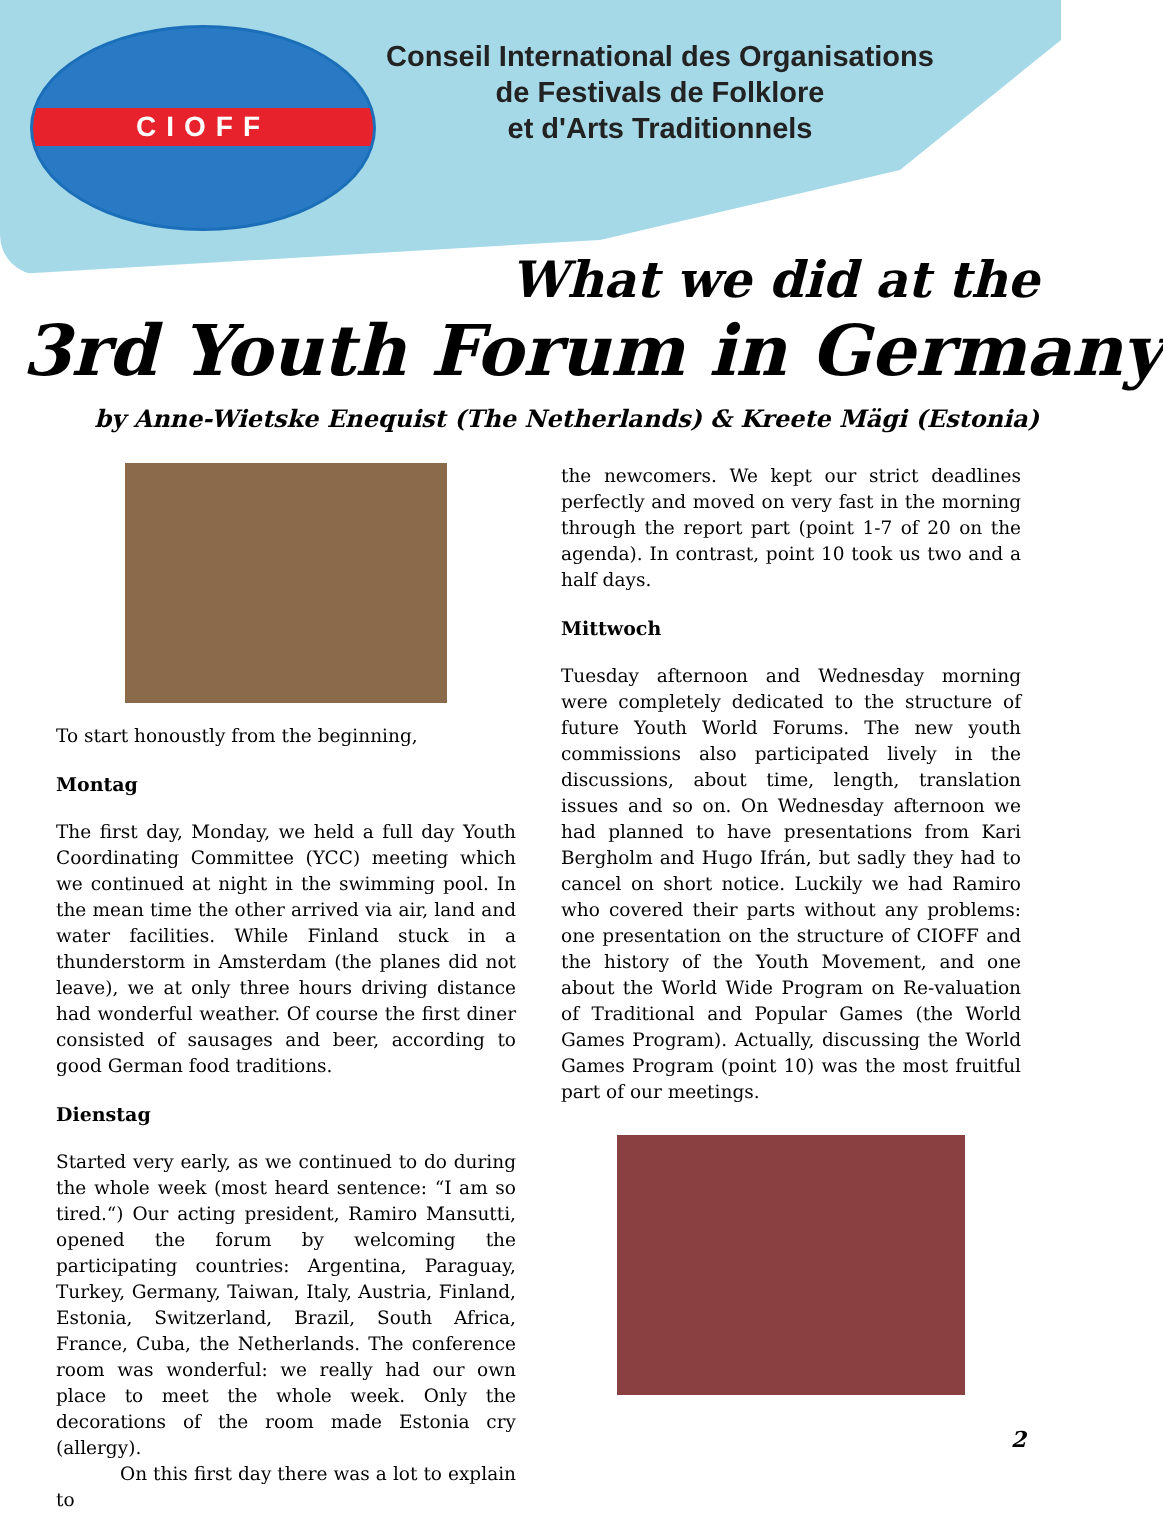CIOFF
Conseil International des Organisations
de Festivals de Folklore
et d'Arts Traditionnels
What we did at the
3rd Youth Forum in Germany
by Anne-Wietske Enequist (The Netherlands) & Kreete Mägi (Estonia)
To start honoustly from the beginning,
Montag
The first day, Monday, we held a full day Youth Coordinating Committee (YCC) meeting which we continued at night in the swimming pool. In the mean time the other arrived via air, land and water facilities. While Finland stuck in a thunderstorm in Amsterdam (the planes did not leave), we at only three hours driving distance had wonderful weather. Of course the first diner consisted of sausages and beer, according to good German food traditions.
Dienstag
Started very early, as we continued to do during the whole week (most heard sentence: “I am so tired.“) Our acting president, Ramiro Mansutti, opened the forum by welcoming the participating countries: Argentina, Paraguay, Turkey, Germany, Taiwan, Italy, Austria, Finland, Estonia, Switzerland, Brazil, South Africa, France, Cuba, the Netherlands. The conference room was wonderful: we really had our own place to meet the whole week. Only the decorations of the room made Estonia cry (allergy).
On this first day there was a lot to explain to
the newcomers. We kept our strict deadlines perfectly and moved on very fast in the morning through the report part (point 1-7 of 20 on the agenda). In contrast, point 10 took us two and a half days.
Mittwoch
Tuesday afternoon and Wednesday morning were completely dedicated to the structure of future Youth World Forums. The new youth commissions also participated lively in the discussions, about time, length, translation issues and so on. On Wednesday afternoon we had planned to have presentations from Kari Bergholm and Hugo Ifrán, but sadly they had to cancel on short notice. Luckily we had Ramiro who covered their parts without any problems: one presentation on the structure of CIOFF and the history of the Youth Movement, and one about the World Wide Program on Re-valuation of Traditional and Popular Games (the World Games Program). Actually, discussing the World Games Program (point 10) was the most fruitful part of our meetings.
2